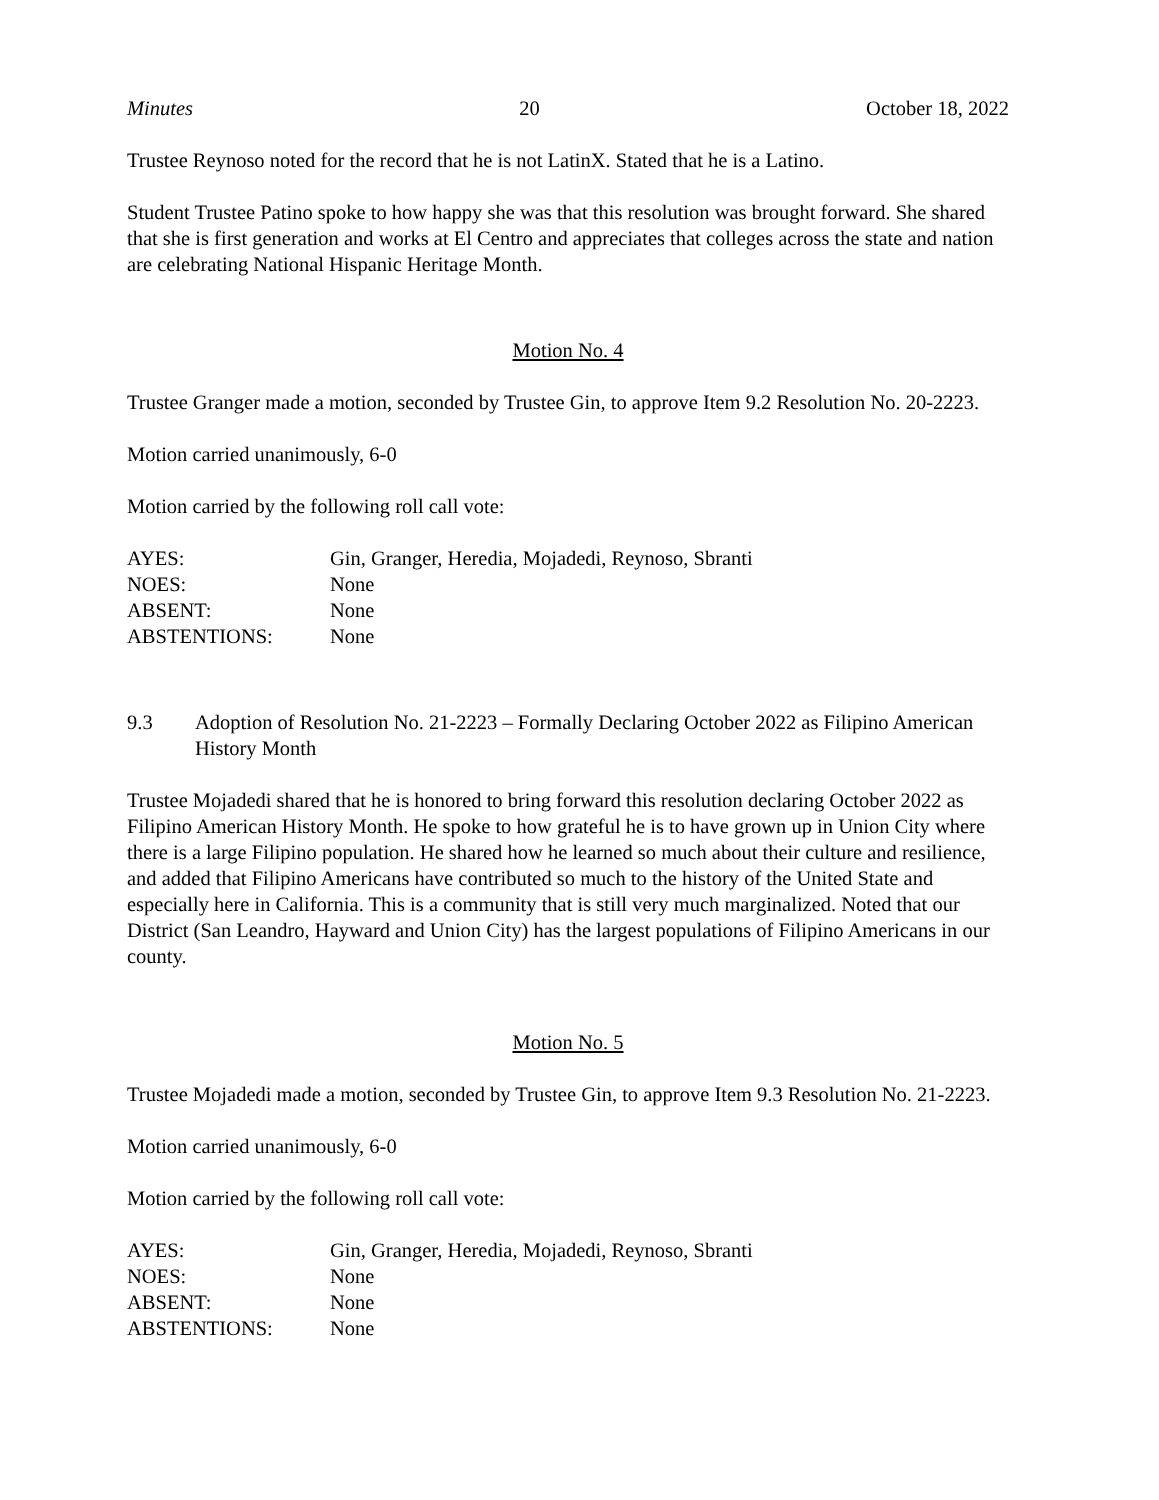Minutes 20 October 18, 2022
Trustee Reynoso noted for the record that he is not LatinX. Stated that he is a Latino.
Student Trustee Patino spoke to how happy she was that this resolution was brought forward. She shared that she is first generation and works at El Centro and appreciates that colleges across the state and nation are celebrating National Hispanic Heritage Month.
Motion No. 4
Trustee Granger made a motion, seconded by Trustee Gin, to approve Item 9.2 Resolution No. 20-2223.
Motion carried unanimously, 6-0
Motion carried by the following roll call vote:
| AYES: | Gin, Granger, Heredia, Mojadedi, Reynoso, Sbranti |
| NOES: | None |
| ABSENT: | None |
| ABSTENTIONS: | None |
9.3 Adoption of Resolution No. 21-2223 – Formally Declaring October 2022 as Filipino American History Month
Trustee Mojadedi shared that he is honored to bring forward this resolution declaring October 2022 as Filipino American History Month. He spoke to how grateful he is to have grown up in Union City where there is a large Filipino population. He shared how he learned so much about their culture and resilience, and added that Filipino Americans have contributed so much to the history of the United State and especially here in California. This is a community that is still very much marginalized. Noted that our District (San Leandro, Hayward and Union City) has the largest populations of Filipino Americans in our county.
Motion No. 5
Trustee Mojadedi made a motion, seconded by Trustee Gin, to approve Item 9.3 Resolution No. 21-2223.
Motion carried unanimously, 6-0
Motion carried by the following roll call vote:
| AYES: | Gin, Granger, Heredia, Mojadedi, Reynoso, Sbranti |
| NOES: | None |
| ABSENT: | None |
| ABSTENTIONS: | None |